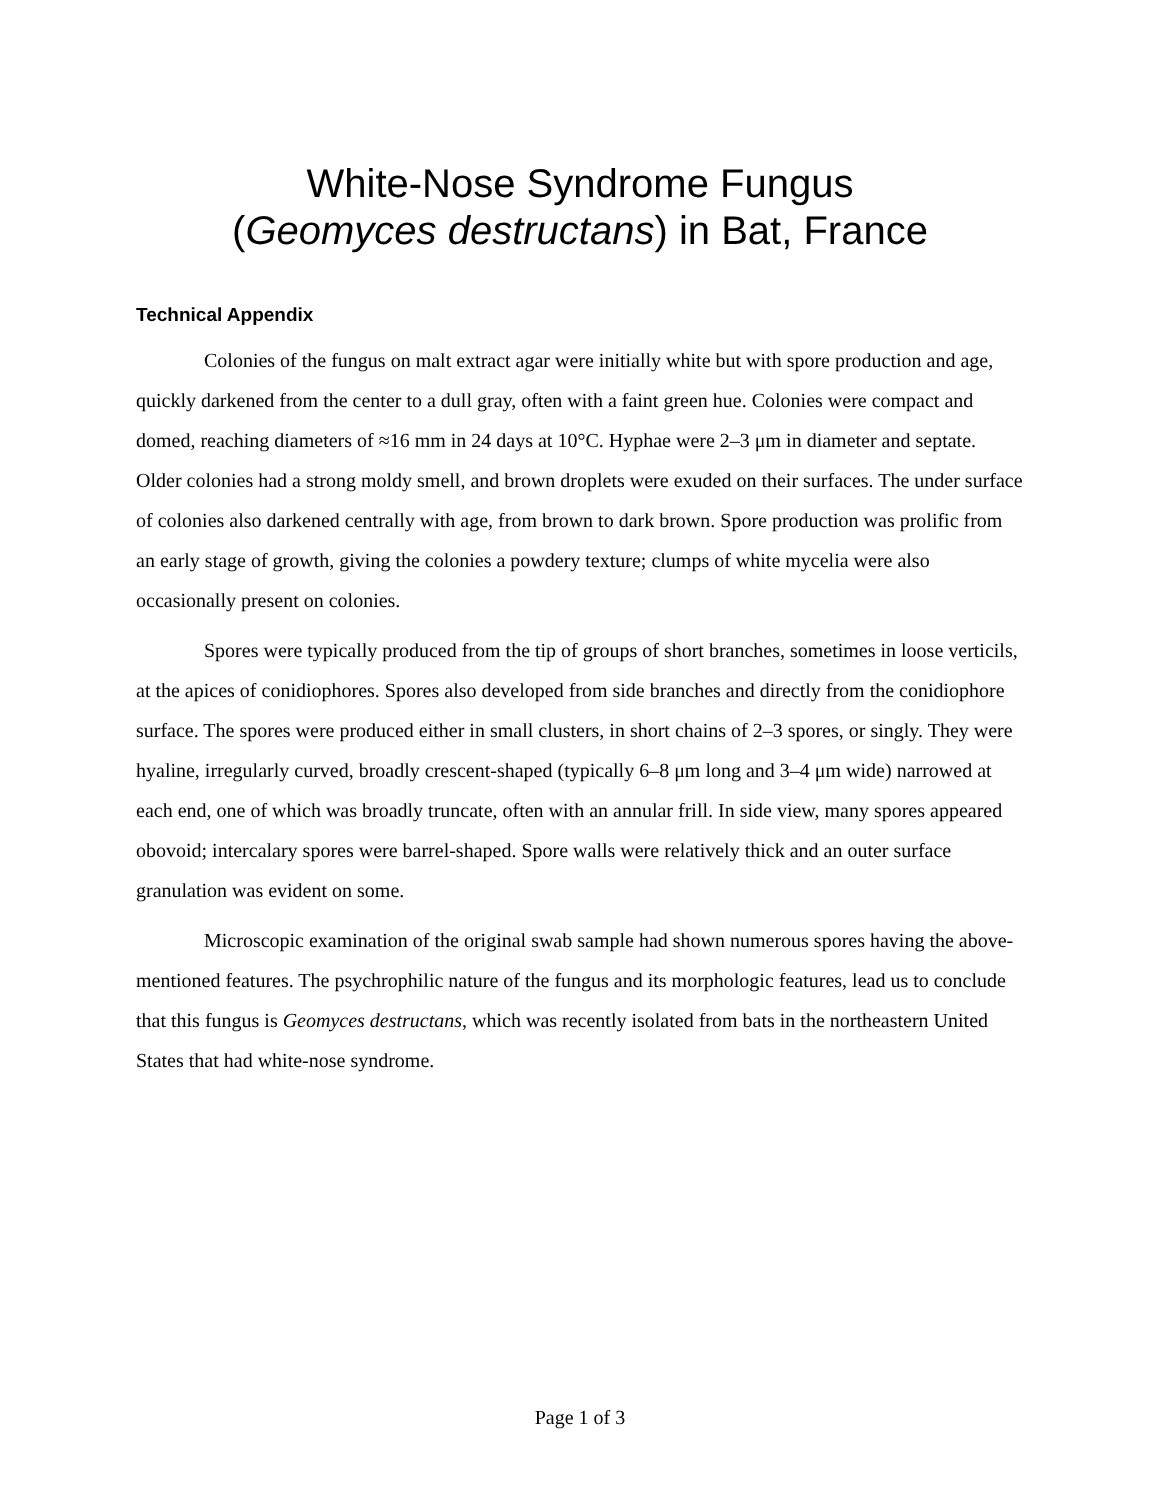White-Nose Syndrome Fungus
(Geomyces destructans) in Bat, France
Technical Appendix
Colonies of the fungus on malt extract agar were initially white but with spore production and age, quickly darkened from the center to a dull gray, often with a faint green hue. Colonies were compact and domed, reaching diameters of ≈16 mm in 24 days at 10°C. Hyphae were 2–3 μm in diameter and septate. Older colonies had a strong moldy smell, and brown droplets were exuded on their surfaces. The under surface of colonies also darkened centrally with age, from brown to dark brown. Spore production was prolific from an early stage of growth, giving the colonies a powdery texture; clumps of white mycelia were also occasionally present on colonies.
Spores were typically produced from the tip of groups of short branches, sometimes in loose verticils, at the apices of conidiophores. Spores also developed from side branches and directly from the conidiophore surface. The spores were produced either in small clusters, in short chains of 2–3 spores, or singly. They were hyaline, irregularly curved, broadly crescent-shaped (typically 6–8 μm long and 3–4 μm wide) narrowed at each end, one of which was broadly truncate, often with an annular frill. In side view, many spores appeared obovoid; intercalary spores were barrel-shaped. Spore walls were relatively thick and an outer surface granulation was evident on some.
Microscopic examination of the original swab sample had shown numerous spores having the above-mentioned features. The psychrophilic nature of the fungus and its morphologic features, lead us to conclude that this fungus is Geomyces destructans, which was recently isolated from bats in the northeastern United States that had white-nose syndrome.
Page 1 of 3